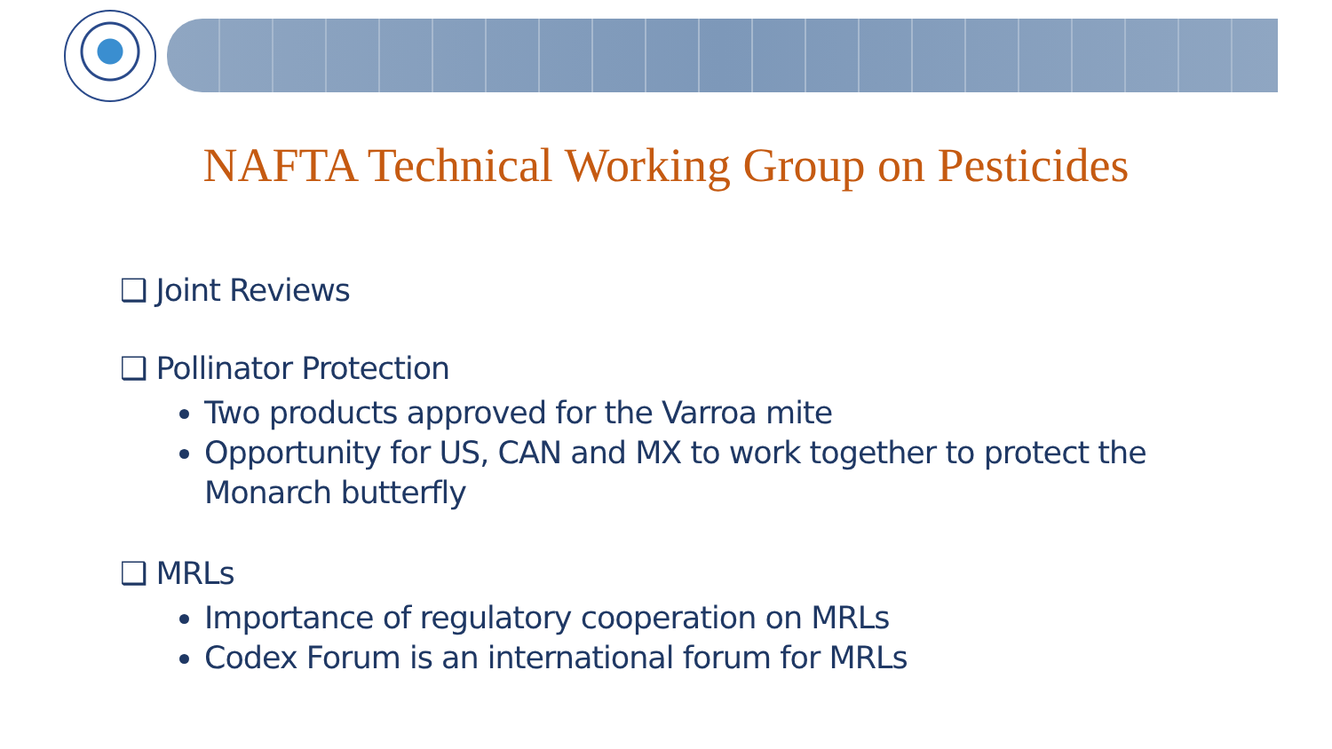NAFTA Technical Working Group on Pesticides
❑ Joint Reviews
❑ Pollinator Protection
Two products approved for the Varroa mite
Opportunity for US, CAN and MX to work together to protect the Monarch butterfly
❑ MRLs
Importance of regulatory cooperation on MRLs
Codex Forum is an international forum for MRLs